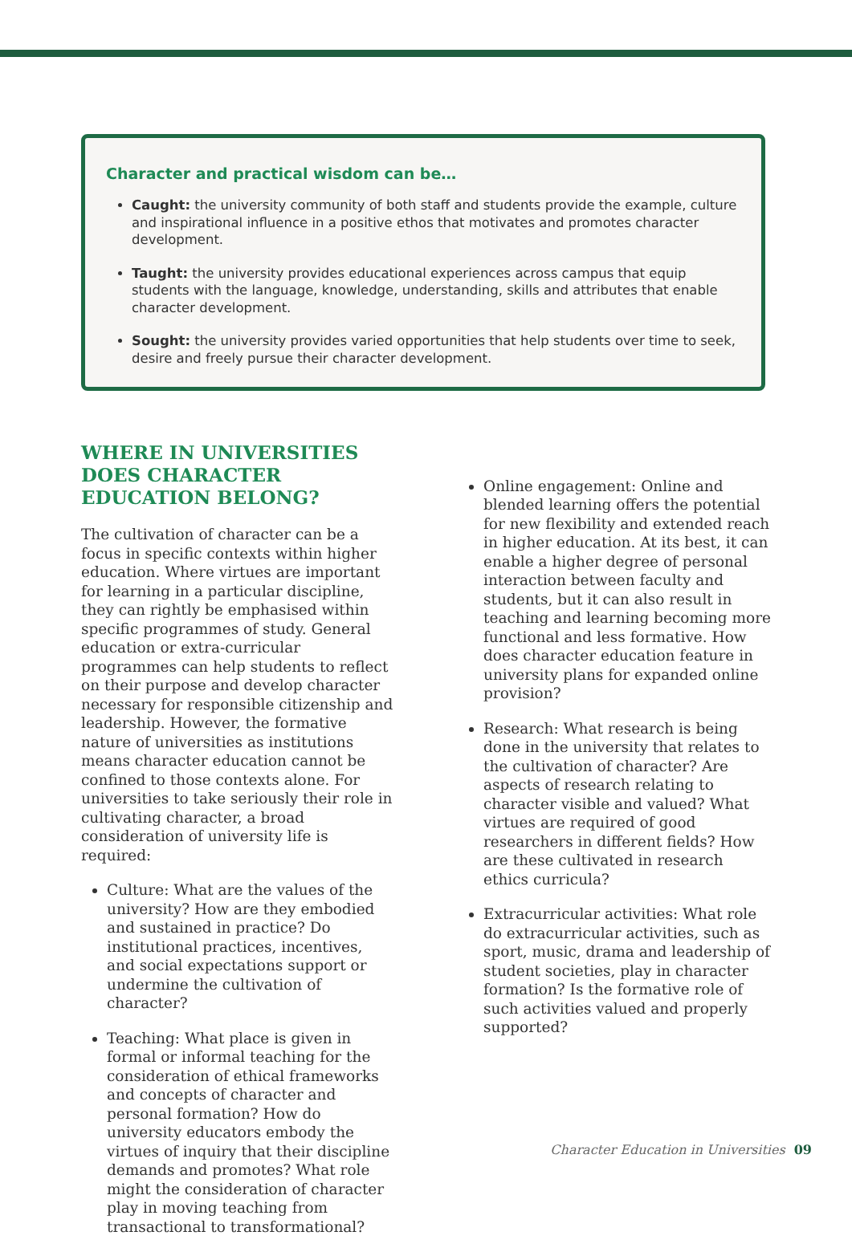Character and practical wisdom can be…
Caught: the university community of both staff and students provide the example, culture and inspirational influence in a positive ethos that motivates and promotes character development.
Taught: the university provides educational experiences across campus that equip students with the language, knowledge, understanding, skills and attributes that enable character development.
Sought: the university provides varied opportunities that help students over time to seek, desire and freely pursue their character development.
WHERE IN UNIVERSITIES DOES CHARACTER EDUCATION BELONG?
The cultivation of character can be a focus in specific contexts within higher education. Where virtues are important for learning in a particular discipline, they can rightly be emphasised within specific programmes of study. General education or extra-curricular programmes can help students to reflect on their purpose and develop character necessary for responsible citizenship and leadership. However, the formative nature of universities as institutions means character education cannot be confined to those contexts alone. For universities to take seriously their role in cultivating character, a broad consideration of university life is required:
Culture: What are the values of the university? How are they embodied and sustained in practice? Do institutional practices, incentives, and social expectations support or undermine the cultivation of character?
Teaching: What place is given in formal or informal teaching for the consideration of ethical frameworks and concepts of character and personal formation? How do university educators embody the virtues of inquiry that their discipline demands and promotes? What role might the consideration of character play in moving teaching from transactional to transformational?
Online engagement: Online and blended learning offers the potential for new flexibility and extended reach in higher education. At its best, it can enable a higher degree of personal interaction between faculty and students, but it can also result in teaching and learning becoming more functional and less formative. How does character education feature in university plans for expanded online provision?
Research: What research is being done in the university that relates to the cultivation of character? Are aspects of research relating to character visible and valued? What virtues are required of good researchers in different fields? How are these cultivated in research ethics curricula?
Extracurricular activities: What role do extracurricular activities, such as sport, music, drama and leadership of student societies, play in character formation? Is the formative role of such activities valued and properly supported?
Character Education in Universities 09